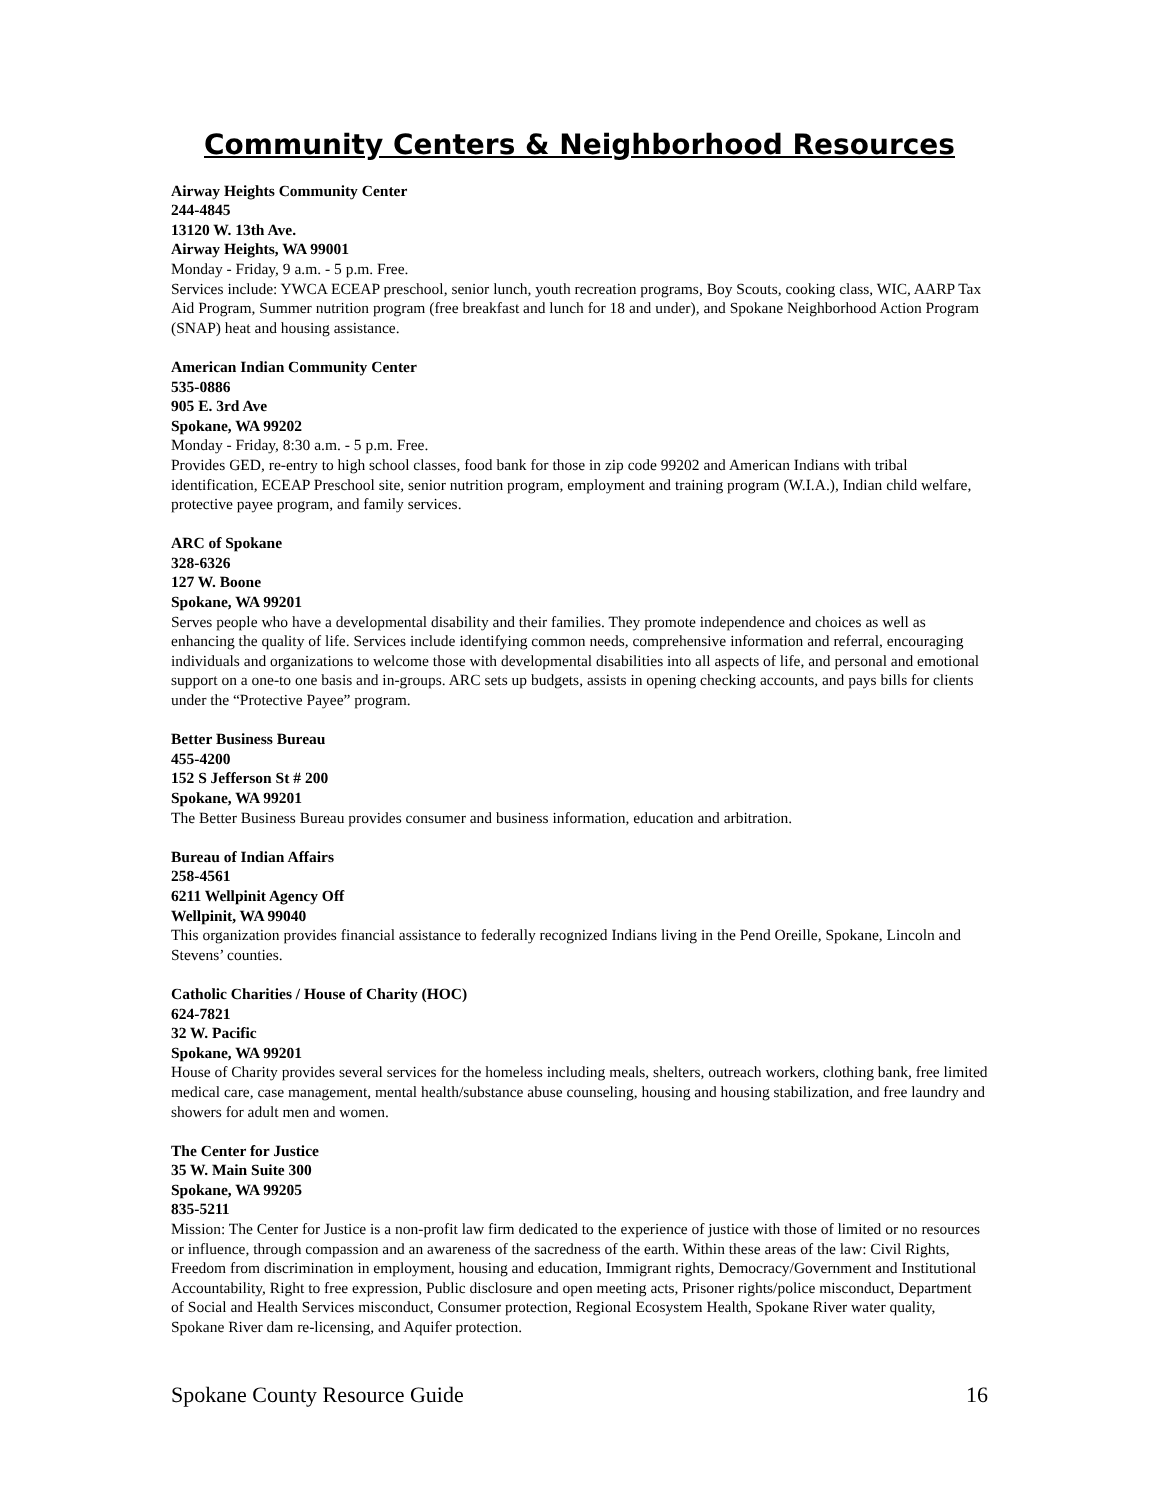Community Centers & Neighborhood Resources
Airway Heights Community Center
244-4845
13120 W. 13th Ave.
Airway Heights, WA 99001
Monday - Friday, 9 a.m. - 5 p.m. Free.
Services include: YWCA ECEAP preschool, senior lunch, youth recreation programs, Boy Scouts, cooking class, WIC, AARP Tax Aid Program, Summer nutrition program (free breakfast and lunch for 18 and under), and Spokane Neighborhood Action Program (SNAP) heat and housing assistance.
American Indian Community Center
535-0886
905 E. 3rd Ave
Spokane, WA 99202
Monday - Friday, 8:30 a.m. - 5 p.m. Free.
Provides GED, re-entry to high school classes, food bank for those in zip code 99202 and American Indians with tribal identification, ECEAP Preschool site, senior nutrition program, employment and training program (W.I.A.), Indian child welfare, protective payee program, and family services.
ARC of Spokane
328-6326
127 W. Boone
Spokane, WA 99201
Serves people who have a developmental disability and their families. They promote independence and choices as well as enhancing the quality of life. Services include identifying common needs, comprehensive information and referral, encouraging individuals and organizations to welcome those with developmental disabilities into all aspects of life, and personal and emotional support on a one-to one basis and in-groups. ARC sets up budgets, assists in opening checking accounts, and pays bills for clients under the “Protective Payee” program.
Better Business Bureau
455-4200
152 S Jefferson St # 200
Spokane, WA 99201
The Better Business Bureau provides consumer and business information, education and arbitration.
Bureau of Indian Affairs
258-4561
6211 Wellpinit Agency Off
Wellpinit, WA 99040
This organization provides financial assistance to federally recognized Indians living in the Pend Oreille, Spokane, Lincoln and Stevens’ counties.
Catholic Charities / House of Charity (HOC)
624-7821
32 W. Pacific
Spokane, WA 99201
House of Charity provides several services for the homeless including meals, shelters, outreach workers, clothing bank, free limited medical care, case management, mental health/substance abuse counseling, housing and housing stabilization, and free laundry and showers for adult men and women.
The Center for Justice
35 W. Main Suite 300
Spokane, WA 99205
835-5211
Mission: The Center for Justice is a non-profit law firm dedicated to the experience of justice with those of limited or no resources or influence, through compassion and an awareness of the sacredness of the earth. Within these areas of the law: Civil Rights, Freedom from discrimination in employment, housing and education, Immigrant rights, Democracy/Government and Institutional Accountability, Right to free expression, Public disclosure and open meeting acts, Prisoner rights/police misconduct, Department of Social and Health Services misconduct, Consumer protection, Regional Ecosystem Health, Spokane River water quality, Spokane River dam re-licensing, and Aquifer protection.
Spokane County Resource Guide 16